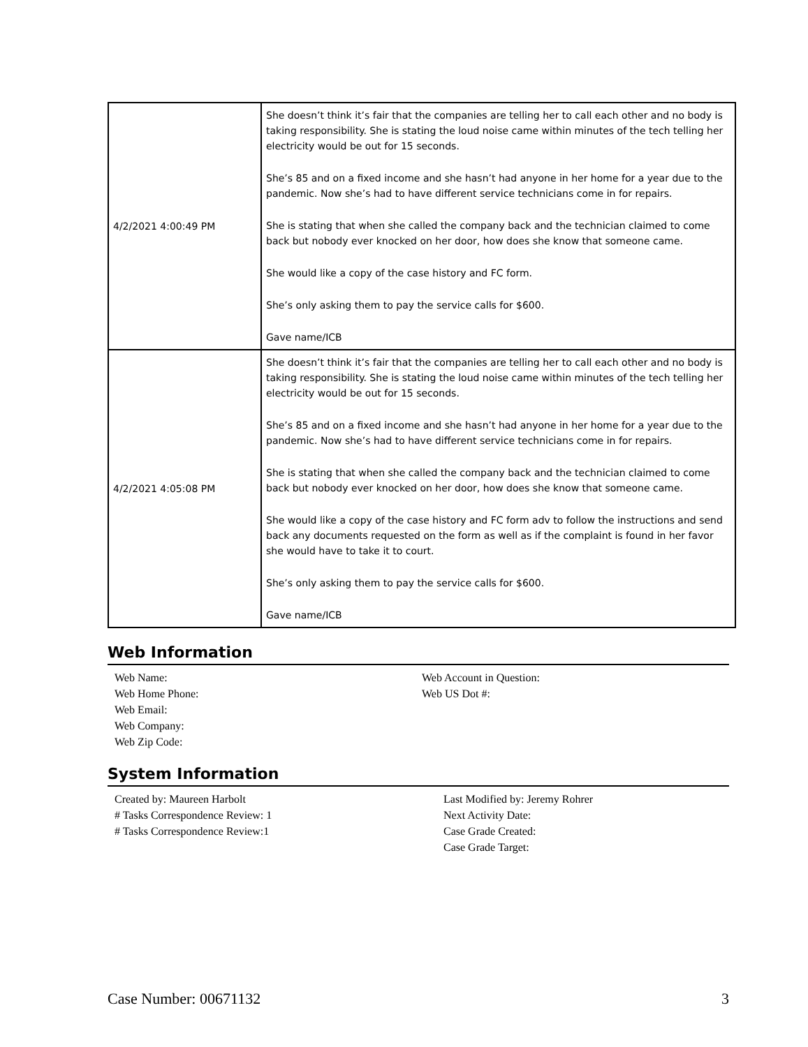| 4/2/2021 4:00:49 PM | She doesn’t think it’s fair that the companies are telling her to call each other and no body is taking responsibility. She is stating the loud noise came within minutes of the tech telling her electricity would be out for 15 seconds. She’s 85 and on a fixed income and she hasn’t had anyone in her home for a year due to the pandemic. Now she’s had to have different service technicians come in for repairs. She is stating that when she called the company back and the technician claimed to come back but nobody ever knocked on her door, how does she know that someone came. She would like a copy of the case history and FC form. She’s only asking them to pay the service calls for $600. Gave name/ICB |
| 4/2/2021 4:05:08 PM | She doesn’t think it’s fair that the companies are telling her to call each other and no body is taking responsibility. She is stating the loud noise came within minutes of the tech telling her electricity would be out for 15 seconds. She’s 85 and on a fixed income and she hasn’t had anyone in her home for a year due to the pandemic. Now she’s had to have different service technicians come in for repairs. She is stating that when she called the company back and the technician claimed to come back but nobody ever knocked on her door, how does she know that someone came. She would like a copy of the case history and FC form adv to follow the instructions and send back any documents requested on the form as well as if the complaint is found in her favor she would have to take it to court. She’s only asking them to pay the service calls for $600. Gave name/ICB |
Web Information
Web Name:
Web Home Phone:
Web Email:
Web Company:
Web Zip Code:
Web Account in Question:
Web US Dot #:
System Information
Created by: Maureen Harbolt
# Tasks Correspondence Review: 1
# Tasks Correspondence Review:1
Last Modified by: Jeremy Rohrer
Next Activity Date:
Case Grade Created:
Case Grade Target:
Case Number: 00671132 3